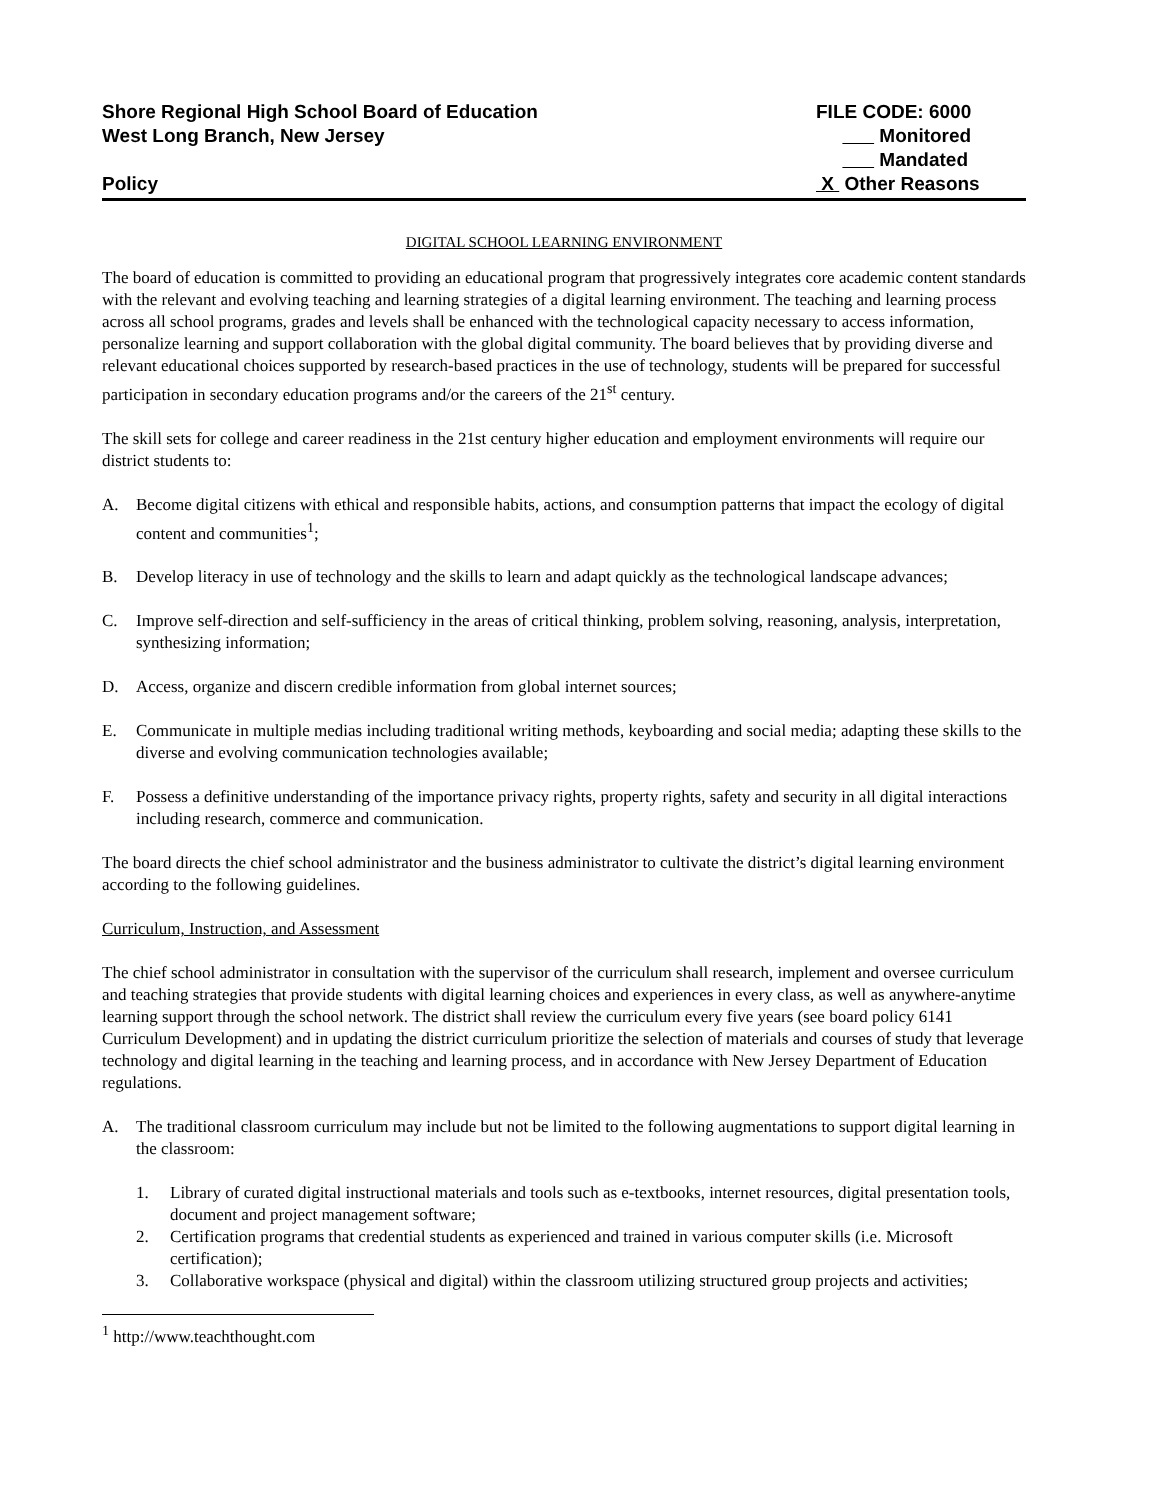Shore Regional High School Board of Education
West Long Branch, New Jersey
Policy
FILE CODE: 6000
Monitored
Mandated
X Other Reasons
DIGITAL SCHOOL LEARNING ENVIRONMENT
The board of education is committed to providing an educational program that progressively integrates core academic content standards with the relevant and evolving teaching and learning strategies of a digital learning environment. The teaching and learning process across all school programs, grades and levels shall be enhanced with the technological capacity necessary to access information, personalize learning and support collaboration with the global digital community. The board believes that by providing diverse and relevant educational choices supported by research-based practices in the use of technology, students will be prepared for successful participation in secondary education programs and/or the careers of the 21<sup>st</sup> century.
The skill sets for college and career readiness in the 21st century higher education and employment environments will require our district students to:
A. Become digital citizens with ethical and responsible habits, actions, and consumption patterns that impact the ecology of digital content and communities<sup>1</sup>;
B. Develop literacy in use of technology and the skills to learn and adapt quickly as the technological landscape advances;
C. Improve self-direction and self-sufficiency in the areas of critical thinking, problem solving, reasoning, analysis, interpretation, synthesizing information;
D. Access, organize and discern credible information from global internet sources;
E. Communicate in multiple medias including traditional writing methods, keyboarding and social media; adapting these skills to the diverse and evolving communication technologies available;
F. Possess a definitive understanding of the importance privacy rights, property rights, safety and security in all digital interactions including research, commerce and communication.
The board directs the chief school administrator and the business administrator to cultivate the district’s digital learning environment according to the following guidelines.
Curriculum, Instruction, and Assessment
The chief school administrator in consultation with the supervisor of the curriculum shall research, implement and oversee curriculum and teaching strategies that provide students with digital learning choices and experiences in every class, as well as anywhere-anytime learning support through the school network. The district shall review the curriculum every five years (see board policy 6141 Curriculum Development) and in updating the district curriculum prioritize the selection of materials and courses of study that leverage technology and digital learning in the teaching and learning process, and in accordance with New Jersey Department of Education regulations.
A. The traditional classroom curriculum may include but not be limited to the following augmentations to support digital learning in the classroom:
1. Library of curated digital instructional materials and tools such as e-textbooks, internet resources, digital presentation tools, document and project management software;
2. Certification programs that credential students as experienced and trained in various computer skills (i.e. Microsoft certification);
3. Collaborative workspace (physical and digital) within the classroom utilizing structured group projects and activities;
<sup>1</sup> http://www.teachthought.com